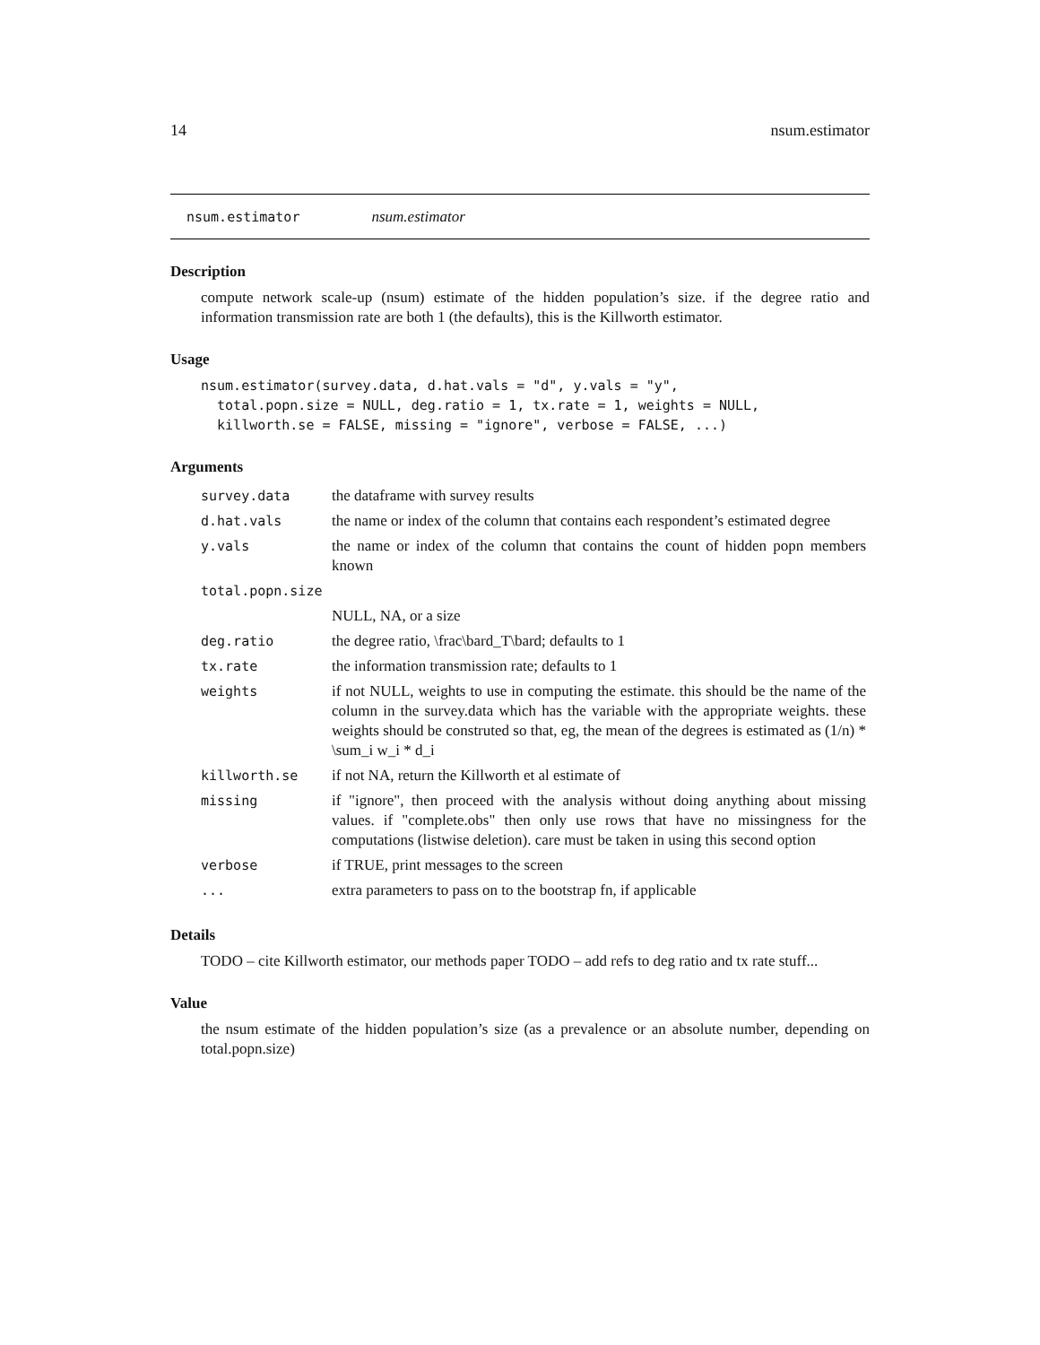14 nsum.estimator
nsum.estimator nsum.estimator
Description
compute network scale-up (nsum) estimate of the hidden population’s size. if the degree ratio and information transmission rate are both 1 (the defaults), this is the Killworth estimator.
Usage
nsum.estimator(survey.data, d.hat.vals = "d", y.vals = "y",
  total.popn.size = NULL, deg.ratio = 1, tx.rate = 1, weights = NULL,
  killworth.se = FALSE, missing = "ignore", verbose = FALSE, ...)
Arguments
| survey.data | the dataframe with survey results |
| d.hat.vals | the name or index of the column that contains each respondent’s estimated degree |
| y.vals | the name or index of the column that contains the count of hidden popn members known |
| total.popn.size | |
| | NULL, NA, or a size |
| deg.ratio | the degree ratio, \frac\bard_T\bard; defaults to 1 |
| tx.rate | the information transmission rate; defaults to 1 |
| weights | if not NULL, weights to use in computing the estimate. this should be the name of the column in the survey.data which has the variable with the appropriate weights. these weights should be construted so that, eg, the mean of the degrees is estimated as (1/n) * \sum_i w_i * d_i |
| killworth.se | if not NA, return the Killworth et al estimate of |
| missing | if "ignore", then proceed with the analysis without doing anything about missing values. if "complete.obs" then only use rows that have no missingness for the computations (listwise deletion). care must be taken in using this second option |
| verbose | if TRUE, print messages to the screen |
| ... | extra parameters to pass on to the bootstrap fn, if applicable |
Details
TODO – cite Killworth estimator, our methods paper TODO – add refs to deg ratio and tx rate stuff...
Value
the nsum estimate of the hidden population’s size (as a prevalence or an absolute number, depending on total.popn.size)